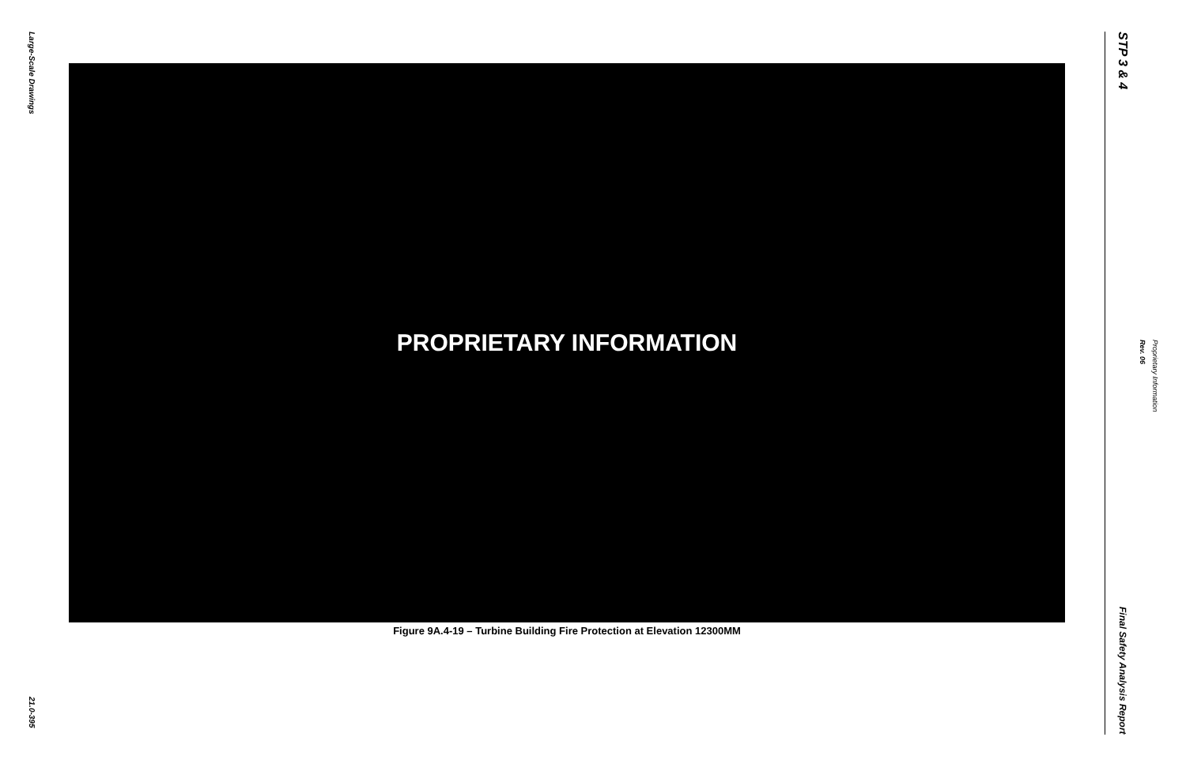Large-Scale Drawings
21.0-395
PROPRIETARY INFORMATION
Figure 9A.4-19 – Turbine Building Fire Protection at Elevation 12300MM
STP 3 & 4
Final Safety Analysis Report
Rev. 06
Proprietary Information